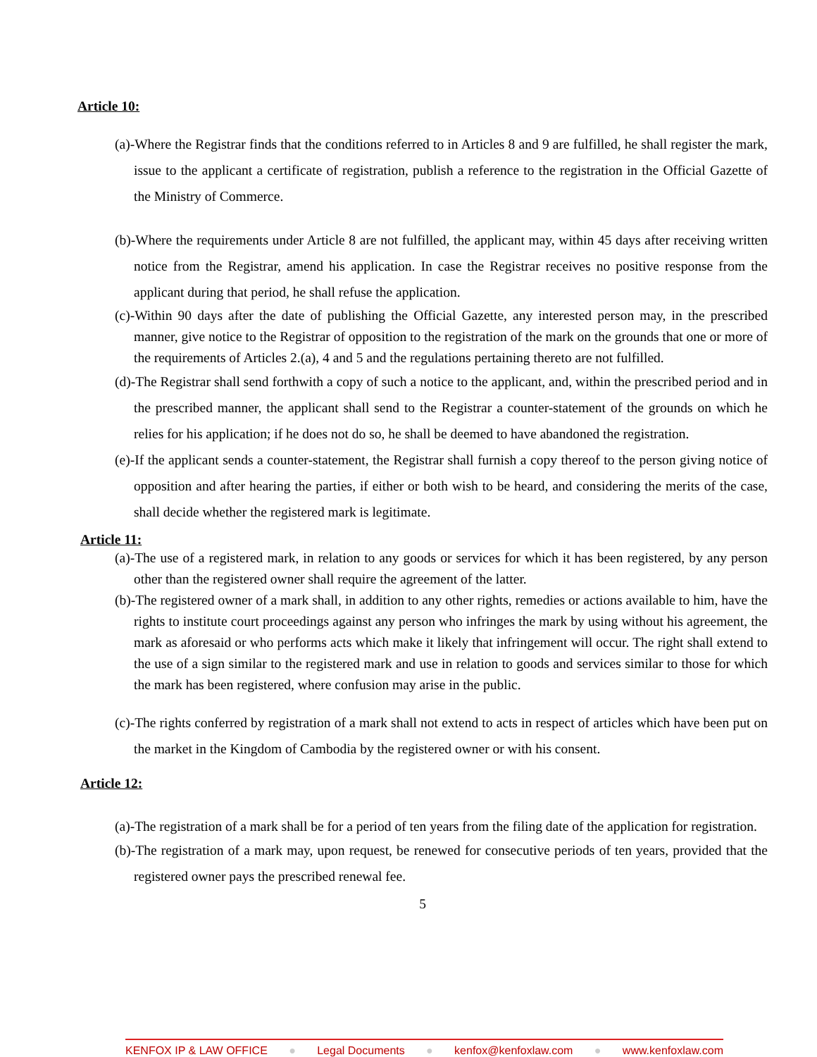Article 10:
(a)-Where the Registrar finds that the conditions referred to in Articles 8 and 9 are fulfilled, he shall register the mark, issue to the applicant a certificate of registration, publish a reference to the registration in the Official Gazette of the Ministry of Commerce.
(b)-Where the requirements under Article 8 are not fulfilled, the applicant may, within 45 days after receiving written notice from the Registrar, amend his application. In case the Registrar receives no positive response from the applicant during that period, he shall refuse the application.
(c)-Within 90 days after the date of publishing the Official Gazette, any interested person may, in the prescribed manner, give notice to the Registrar of opposition to the registration of the mark on the grounds that one or more of the requirements of Articles 2.(a), 4 and 5 and the regulations pertaining thereto are not fulfilled.
(d)-The Registrar shall send forthwith a copy of such a notice to the applicant, and, within the prescribed period and in the prescribed manner, the applicant shall send to the Registrar a counter-statement of the grounds on which he relies for his application; if he does not do so, he shall be deemed to have abandoned the registration.
(e)-If the applicant sends a counter-statement, the Registrar shall furnish a copy thereof to the person giving notice of opposition and after hearing the parties, if either or both wish to be heard, and considering the merits of the case, shall decide whether the registered mark is legitimate.
Article 11:
(a)-The use of a registered mark, in relation to any goods or services for which it has been registered, by any person other than the registered owner shall require the agreement of the latter.
(b)-The registered owner of a mark shall, in addition to any other rights, remedies or actions available to him, have the rights to institute court proceedings against any person who infringes the mark by using without his agreement, the mark as aforesaid or who performs acts which make it likely that infringement will occur. The right shall extend to the use of a sign similar to the registered mark and use in relation to goods and services similar to those for which the mark has been registered, where confusion may arise in the public.
(c)-The rights conferred by registration of a mark shall not extend to acts in respect of articles which have been put on the market in the Kingdom of Cambodia by the registered owner or with his consent.
Article 12:
(a)-The registration of a mark shall be for a period of ten years from the filing date of the application for registration.
(b)-The registration of a mark may, upon request, be renewed for consecutive periods of ten years, provided that the registered owner pays the prescribed renewal fee.
5
KENFOX IP & LAW OFFICE ● Legal Documents ● kenfox@kenfoxlaw.com ● www.kenfoxlaw.com